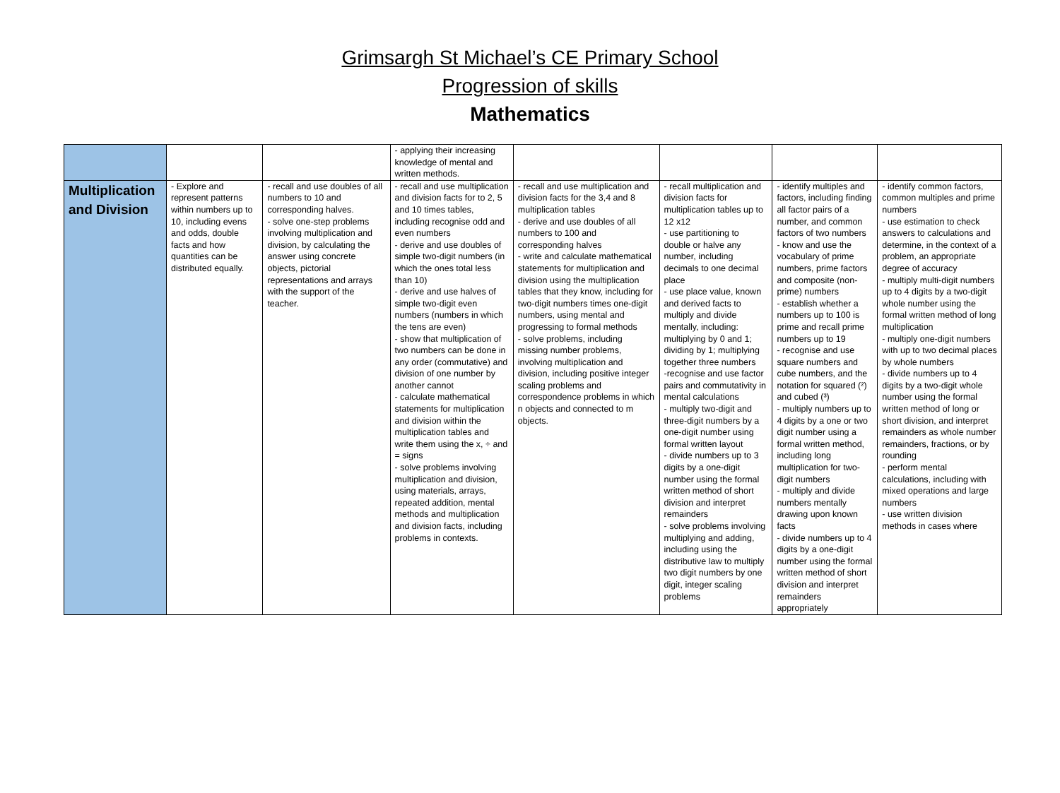Grimsargh St Michael’s CE Primary School
Progression of skills
Mathematics
| | | | - applying their increasing knowledge of mental and written methods. | | | | |
| Multiplication and Division | - Explore and represent patterns within numbers up to 10, including evens and odds, double facts and how quantities can be distributed equally. | - recall and use doubles of all numbers to 10 and corresponding halves. - solve one-step problems involving multiplication and division, by calculating the answer using concrete objects, pictorial representations and arrays with the support of the teacher. | - recall and use multiplication and division facts for to 2, 5 and 10 times tables, including recognise odd and even numbers - derive and use doubles of simple two-digit numbers (in which the ones total less than 10) - derive and use halves of simple two-digit even numbers (numbers in which the tens are even) - show that multiplication of two numbers can be done in any order (commutative) and division of one number by another cannot - calculate mathematical statements for multiplication and division within the multiplication tables and write them using the x, ÷ and = signs - solve problems involving multiplication and division, using materials, arrays, repeated addition, mental methods and multiplication and division facts, including problems in contexts. | - recall and use multiplication and division facts for the 3,4 and 8 multiplication tables - derive and use doubles of all numbers to 100 and corresponding halves - write and calculate mathematical statements for multiplication and division using the multiplication tables that they know, including for two-digit numbers times one-digit numbers, using mental and progressing to formal methods - solve problems, including missing number problems, involving multiplication and division, including positive integer scaling problems and correspondence problems in which n objects and connected to m objects. | - recall multiplication and division facts for multiplication tables up to 12 x12 - use partitioning to double or halve any number, including decimals to one decimal place - use place value, known and derived facts to multiply and divide mentally, including: multiplying by 0 and 1; dividing by 1; multiplying together three numbers -recognise and use factor pairs and commutativity in mental calculations - multiply two-digit and three-digit numbers by a one-digit number using formal written layout - divide numbers up to 3 digits by a one-digit number using the formal written method of short division and interpret remainders - solve problems involving multiplying and adding, including using the distributive law to multiply two digit numbers by one digit, integer scaling problems | - identify multiples and factors, including finding all factor pairs of a number, and common factors of two numbers - know and use the vocabulary of prime numbers, prime factors and composite (non-prime) numbers - establish whether a numbers up to 100 is prime and recall prime numbers up to 19 - recognise and use square numbers and cube numbers, and the notation for squared (²) and cubed (³) - multiply numbers up to 4 digits by a one or two digit number using a formal written method, including long multiplication for two-digit numbers - multiply and divide numbers mentally drawing upon known facts - divide numbers up to 4 digits by a one-digit number using the formal written method of short division and interpret remainders appropriately | - identify common factors, common multiples and prime numbers - use estimation to check answers to calculations and determine, in the context of a problem, an appropriate degree of accuracy - multiply multi-digit numbers up to 4 digits by a two-digit whole number using the formal written method of long multiplication - multiply one-digit numbers with up to two decimal places by whole numbers - divide numbers up to 4 digits by a two-digit whole number using the formal written method of long or short division, and interpret remainders as whole number remainders, fractions, or by rounding - perform mental calculations, including with mixed operations and large numbers - use written division methods in cases where |